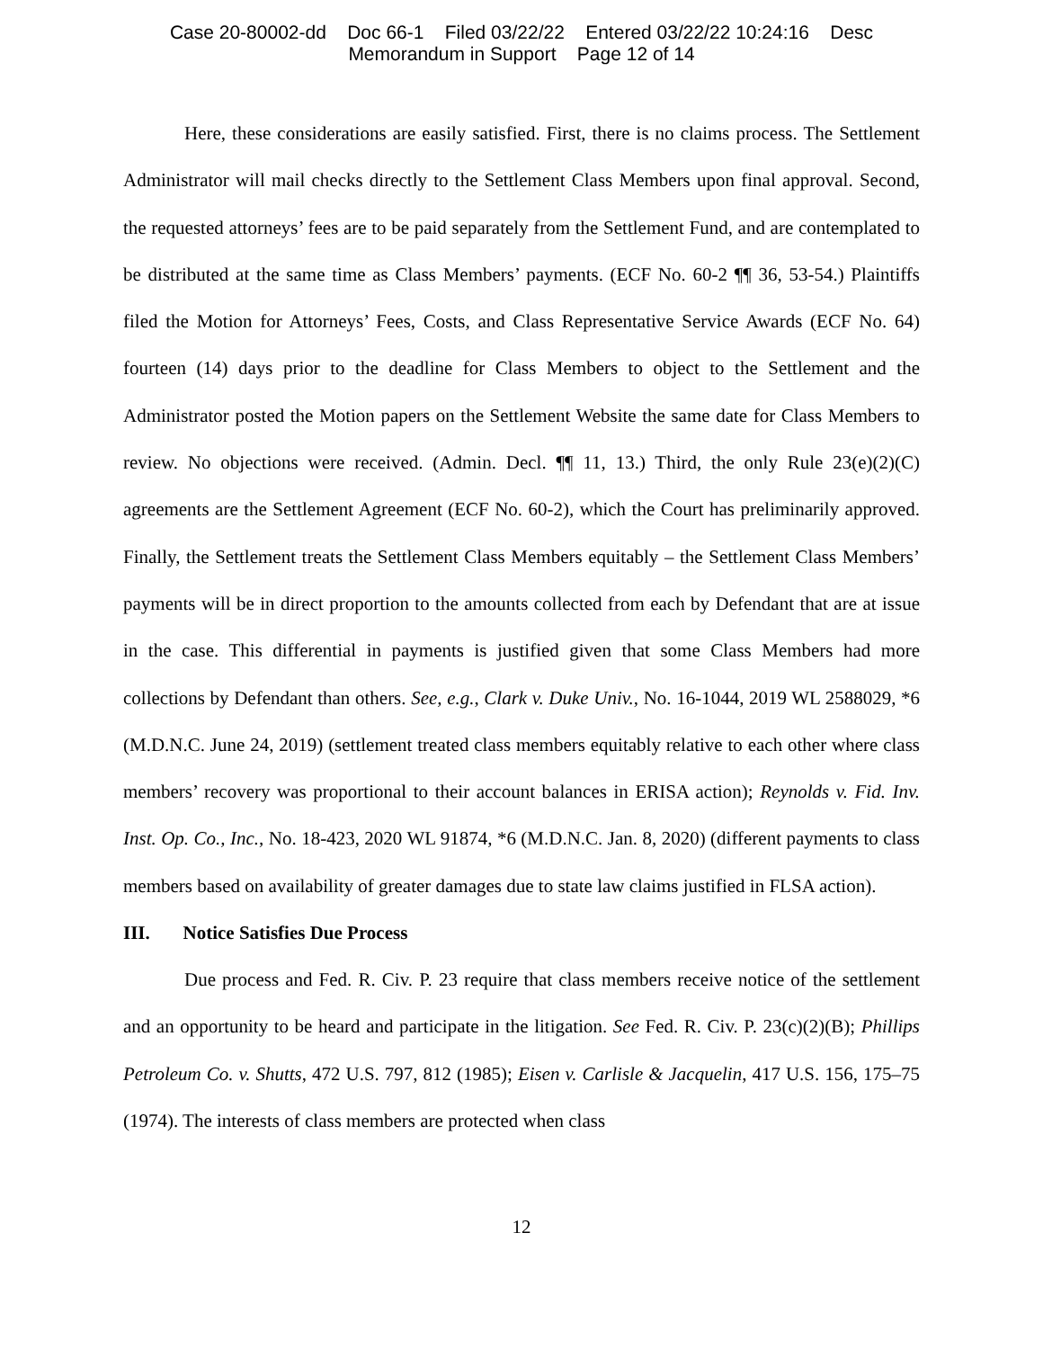Case 20-80002-dd Doc 66-1 Filed 03/22/22 Entered 03/22/22 10:24:16 Desc
Memorandum in Support Page 12 of 14
Here, these considerations are easily satisfied. First, there is no claims process. The Settlement Administrator will mail checks directly to the Settlement Class Members upon final approval. Second, the requested attorneys’ fees are to be paid separately from the Settlement Fund, and are contemplated to be distributed at the same time as Class Members’ payments. (ECF No. 60-2 ¶¶ 36, 53-54.) Plaintiffs filed the Motion for Attorneys’ Fees, Costs, and Class Representative Service Awards (ECF No. 64) fourteen (14) days prior to the deadline for Class Members to object to the Settlement and the Administrator posted the Motion papers on the Settlement Website the same date for Class Members to review. No objections were received. (Admin. Decl. ¶¶ 11, 13.) Third, the only Rule 23(e)(2)(C) agreements are the Settlement Agreement (ECF No. 60-2), which the Court has preliminarily approved. Finally, the Settlement treats the Settlement Class Members equitably – the Settlement Class Members’ payments will be in direct proportion to the amounts collected from each by Defendant that are at issue in the case. This differential in payments is justified given that some Class Members had more collections by Defendant than others. See, e.g., Clark v. Duke Univ., No. 16-1044, 2019 WL 2588029, *6 (M.D.N.C. June 24, 2019) (settlement treated class members equitably relative to each other where class members’ recovery was proportional to their account balances in ERISA action); Reynolds v. Fid. Inv. Inst. Op. Co., Inc., No. 18-423, 2020 WL 91874, *6 (M.D.N.C. Jan. 8, 2020) (different payments to class members based on availability of greater damages due to state law claims justified in FLSA action).
III. Notice Satisfies Due Process
Due process and Fed. R. Civ. P. 23 require that class members receive notice of the settlement and an opportunity to be heard and participate in the litigation. See Fed. R. Civ. P. 23(c)(2)(B); Phillips Petroleum Co. v. Shutts, 472 U.S. 797, 812 (1985); Eisen v. Carlisle & Jacquelin, 417 U.S. 156, 175–75 (1974). The interests of class members are protected when class
12